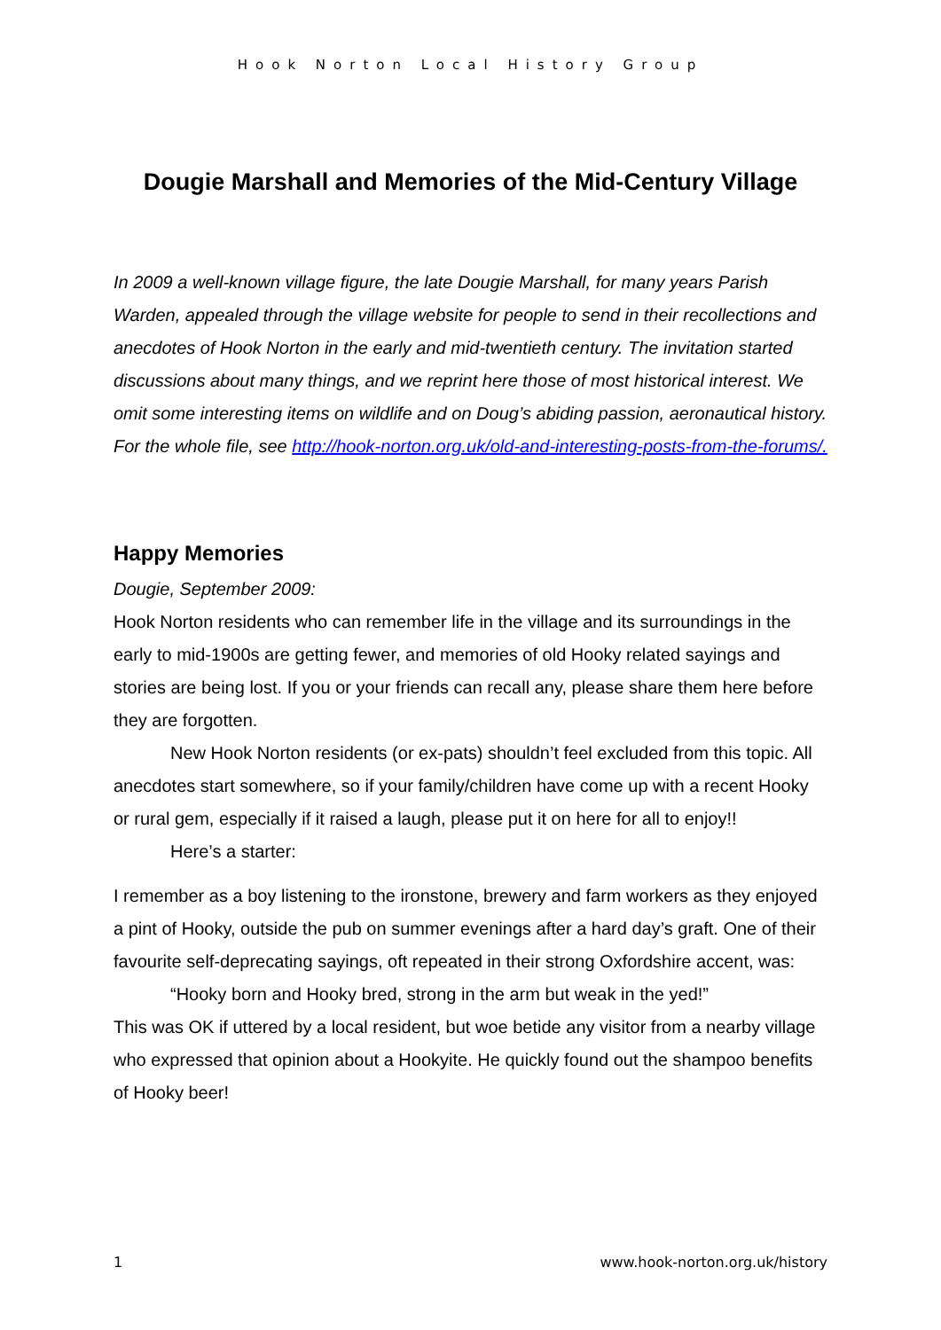Hook Norton Local History Group
Dougie Marshall and Memories of the Mid-Century Village
In 2009 a well-known village figure, the late Dougie Marshall, for many years Parish Warden, appealed through the village website for people to send in their recollections and anecdotes of Hook Norton in the early and mid-twentieth century. The invitation started discussions about many things, and we reprint here those of most historical interest. We omit some interesting items on wildlife and on Doug’s abiding passion, aeronautical history. For the whole file, see http://hook-norton.org.uk/old-and-interesting-posts-from-the-forums/.
Happy Memories
Dougie, September 2009:
Hook Norton residents who can remember life in the village and its surroundings in the early to mid-1900s are getting fewer, and memories of old Hooky related sayings and stories are being lost. If you or your friends can recall any, please share them here before they are forgotten.
New Hook Norton residents (or ex-pats) shouldn’t feel excluded from this topic. All anecdotes start somewhere, so if your family/children have come up with a recent Hooky or rural gem, especially if it raised a laugh, please put it on here for all to enjoy!!
Here’s a starter:
I remember as a boy listening to the ironstone, brewery and farm workers as they enjoyed a pint of Hooky, outside the pub on summer evenings after a hard day’s graft. One of their favourite self-deprecating sayings, oft repeated in their strong Oxfordshire accent, was:
“Hooky born and Hooky bred, strong in the arm but weak in the yed!”
This was OK if uttered by a local resident, but woe betide any visitor from a nearby village who expressed that opinion about a Hookyite. He quickly found out the shampoo benefits of Hooky beer!
1 www.hook-norton.org.uk/history